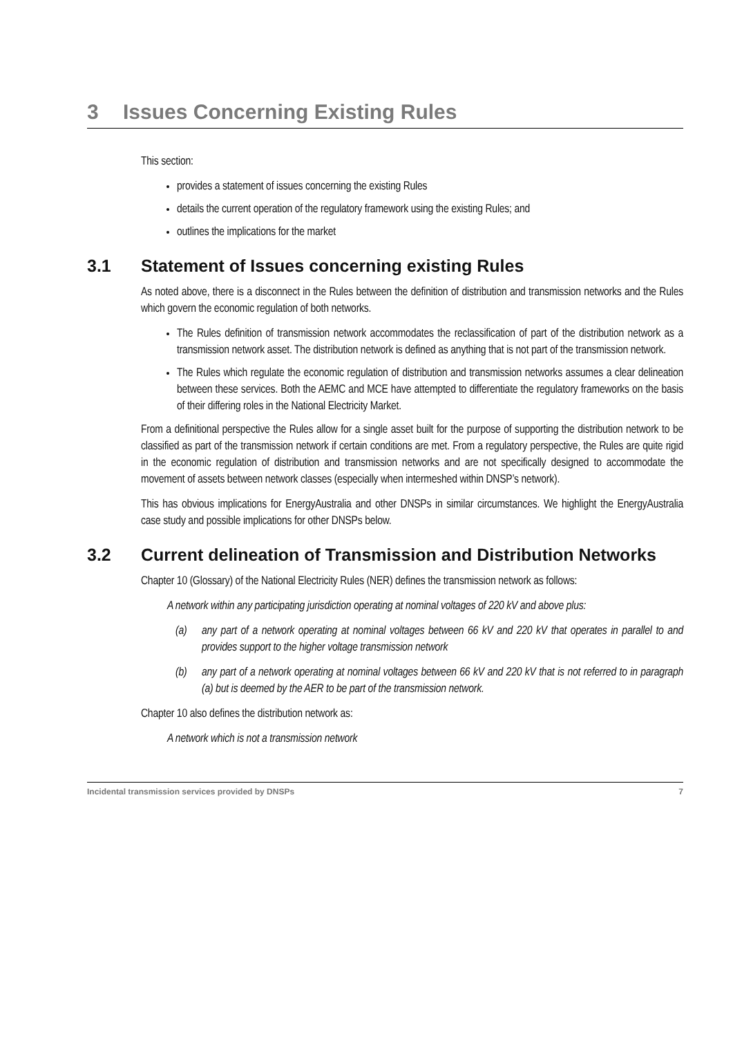3 Issues Concerning Existing Rules
This section:
provides a statement of issues concerning the existing Rules
details the current operation of the regulatory framework using the existing Rules; and
outlines the implications for the market
3.1 Statement of Issues concerning existing Rules
As noted above, there is a disconnect in the Rules between the definition of distribution and transmission networks and the Rules which govern the economic regulation of both networks.
The Rules definition of transmission network accommodates the reclassification of part of the distribution network as a transmission network asset. The distribution network is defined as anything that is not part of the transmission network.
The Rules which regulate the economic regulation of distribution and transmission networks assumes a clear delineation between these services. Both the AEMC and MCE have attempted to differentiate the regulatory frameworks on the basis of their differing roles in the National Electricity Market.
From a definitional perspective the Rules allow for a single asset built for the purpose of supporting the distribution network to be classified as part of the transmission network if certain conditions are met. From a regulatory perspective, the Rules are quite rigid in the economic regulation of distribution and transmission networks and are not specifically designed to accommodate the movement of assets between network classes (especially when intermeshed within DNSP’s network).
This has obvious implications for EnergyAustralia and other DNSPs in similar circumstances. We highlight the EnergyAustralia case study and possible implications for other DNSPs below.
3.2 Current delineation of Transmission and Distribution Networks
Chapter 10 (Glossary) of the National Electricity Rules (NER) defines the transmission network as follows:
A network within any participating jurisdiction operating at nominal voltages of 220 kV and above plus:
(a) any part of a network operating at nominal voltages between 66 kV and 220 kV that operates in parallel to and provides support to the higher voltage transmission network
(b) any part of a network operating at nominal voltages between 66 kV and 220 kV that is not referred to in paragraph (a) but is deemed by the AER to be part of the transmission network.
Chapter 10 also defines the distribution network as:
A network which is not a transmission network
Incidental transmission services provided by DNSPs 7